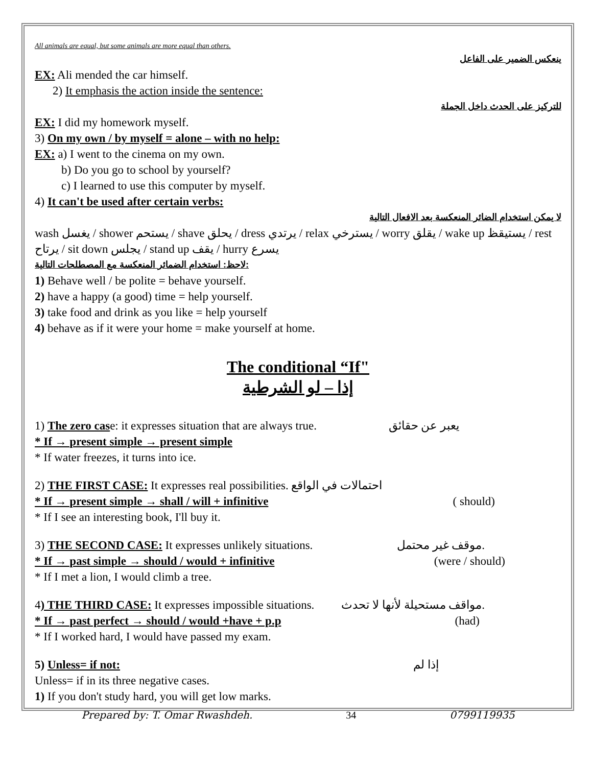All animals are equal, but some animals are more equal than others.
ينعكس الضمير على الفاعل
EX: Ali mended the car himself.
2) It emphasis the action inside the sentence:
للتركيز على الحدث داخل الجملة
EX: I did my homework myself.
3) On my own / by myself = alone – with no help:
EX: a) I went to the cinema on my own.
b) Do you go to school by yourself?
c) I learned to use this computer by myself.
4) It can't be used after certain verbs:
لا يمكن استخدام الضائر المنعكسة بعد الافعال التالية
wash يغسل / shower يستحم / shave يحلق / dress يرتدي / relax يسترخي / worry يقلق / wake up يستيقظ / rest يرتاح / sit down يجلس / stand up يقف / hurry يسرع
لاحظ: استخدام الضمائر المنعكسة مع المصطلحات التالية:
1) Behave well / be polite = behave yourself.
2) have a happy (a good) time = help yourself.
3) take food and drink as you like = help yourself
4) behave as if it were your home = make yourself at home.
The conditional “If"
إذا – لو الشرطية
1) The zero case: it expresses situation that are always true. يعبر عن حقائق
* If → present simple → present simple
* If water freezes, it turns into ice.
2) THE FIRST CASE: It expresses real possibilities. احتمالات في الواقع
* If → present simple → shall / will + infinitive ( should)
* If I see an interesting book, I'll buy it.
3) THE SECOND CASE: It expresses unlikely situations. موقف غير محتمل.
* If → past simple → should / would + infinitive (were / should)
* If I met a lion, I would climb a tree.
4) THE THIRD CASE: It expresses impossible situations. مواقف مستحيلة لأنها لا تحدث.
* If → past perfect → should / would +have + p.p (had)
* If I worked hard, I would have passed my exam.
5) Unless= if not: إذا لم
Unless= if in its three negative cases.
1) If you don't study hard, you will get low marks.
Prepared by: T. Omar Rwashdeh. 34 0799119935